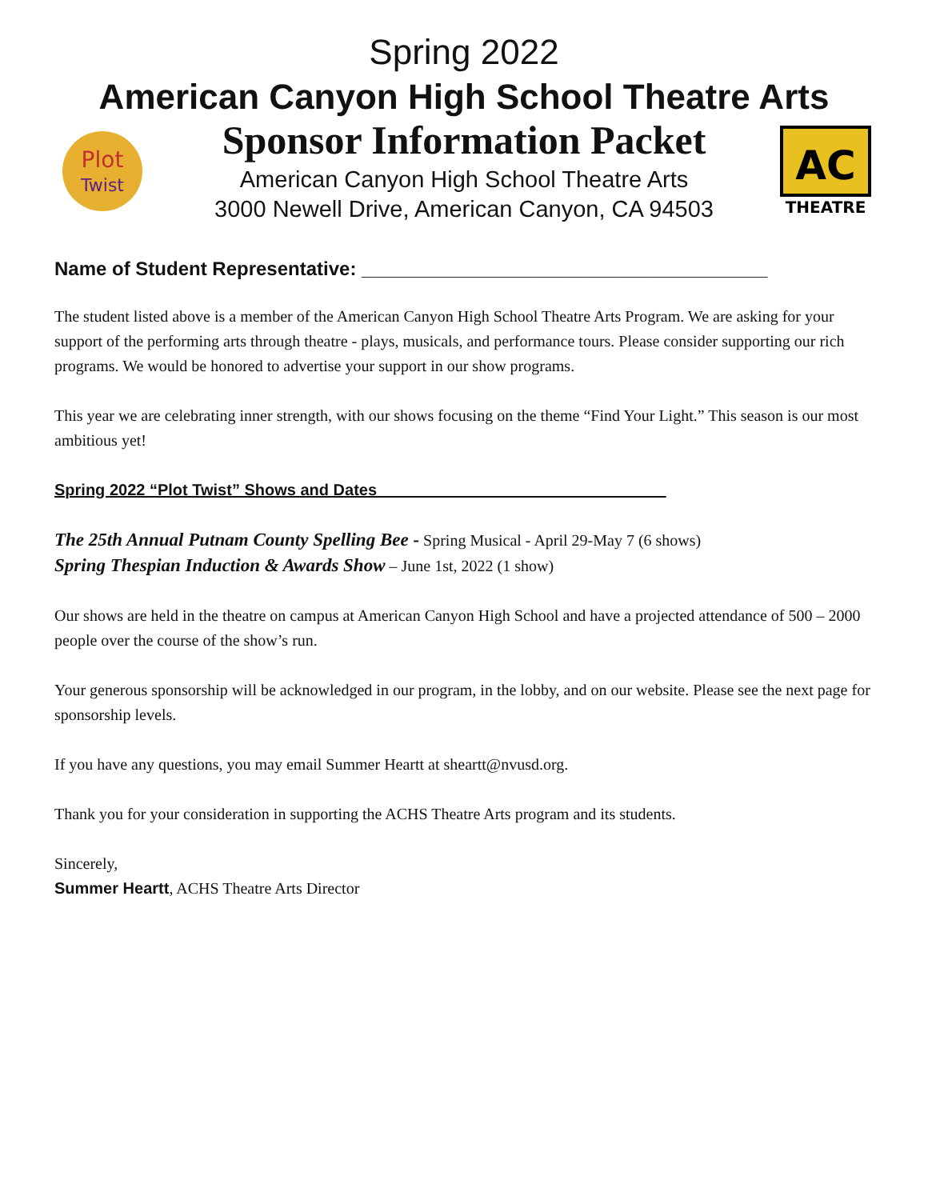Spring 2022
American Canyon High School Theatre Arts
Plot
Twist
Sponsor Information Packet
American Canyon High School Theatre Arts
3000 Newell Drive, American Canyon, CA 94503
AC
THEATRE
Name of Student Representative: ______________________________________
The student listed above is a member of the American Canyon High School Theatre Arts Program. We are asking for your support of the performing arts through theatre - plays, musicals, and performance tours. Please consider supporting our rich programs. We would be honored to advertise your support in our show programs.
This year we are celebrating inner strength, with our shows focusing on the theme “Find Your Light.” This season is our most ambitious yet!
Spring 2022 “Plot Twist” Shows and Dates ________________________________
The 25th Annual Putnam County Spelling Bee - Spring Musical - April 29-May 7 (6 shows)
Spring Thespian Induction & Awards Show – June 1st, 2022 (1 show)
Our shows are held in the theatre on campus at American Canyon High School and have a projected attendance of 500 – 2000 people over the course of the show’s run.
Your generous sponsorship will be acknowledged in our program, in the lobby, and on our website. Please see the next page for sponsorship levels.
If you have any questions, you may email Summer Heartt at sheartt@nvusd.org.
Thank you for your consideration in supporting the ACHS Theatre Arts program and its students.
Sincerely,
Summer Heartt, ACHS Theatre Arts Director